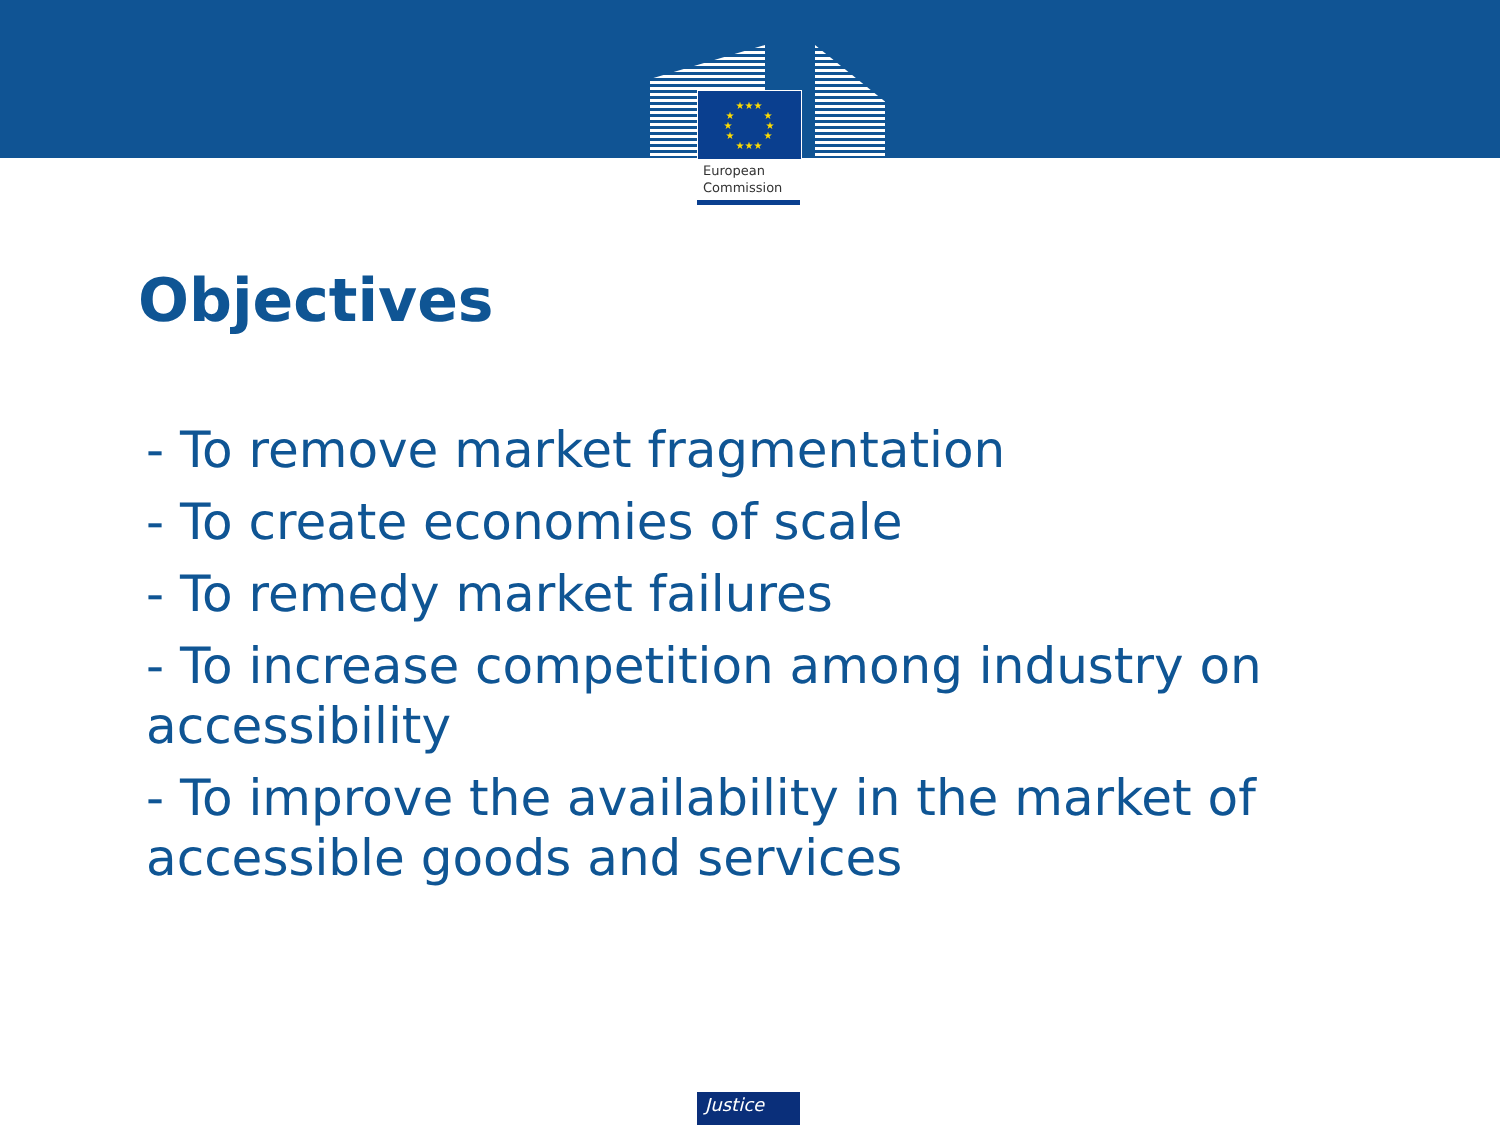★★★
★★★
★
★
★
★
★
★
European
Commission
Objectives
- To remove market fragmentation
- To create economies of scale
- To remedy market failures
- To increase competition among industry on accessibility
- To improve the availability in the market of accessible goods and services
Justice